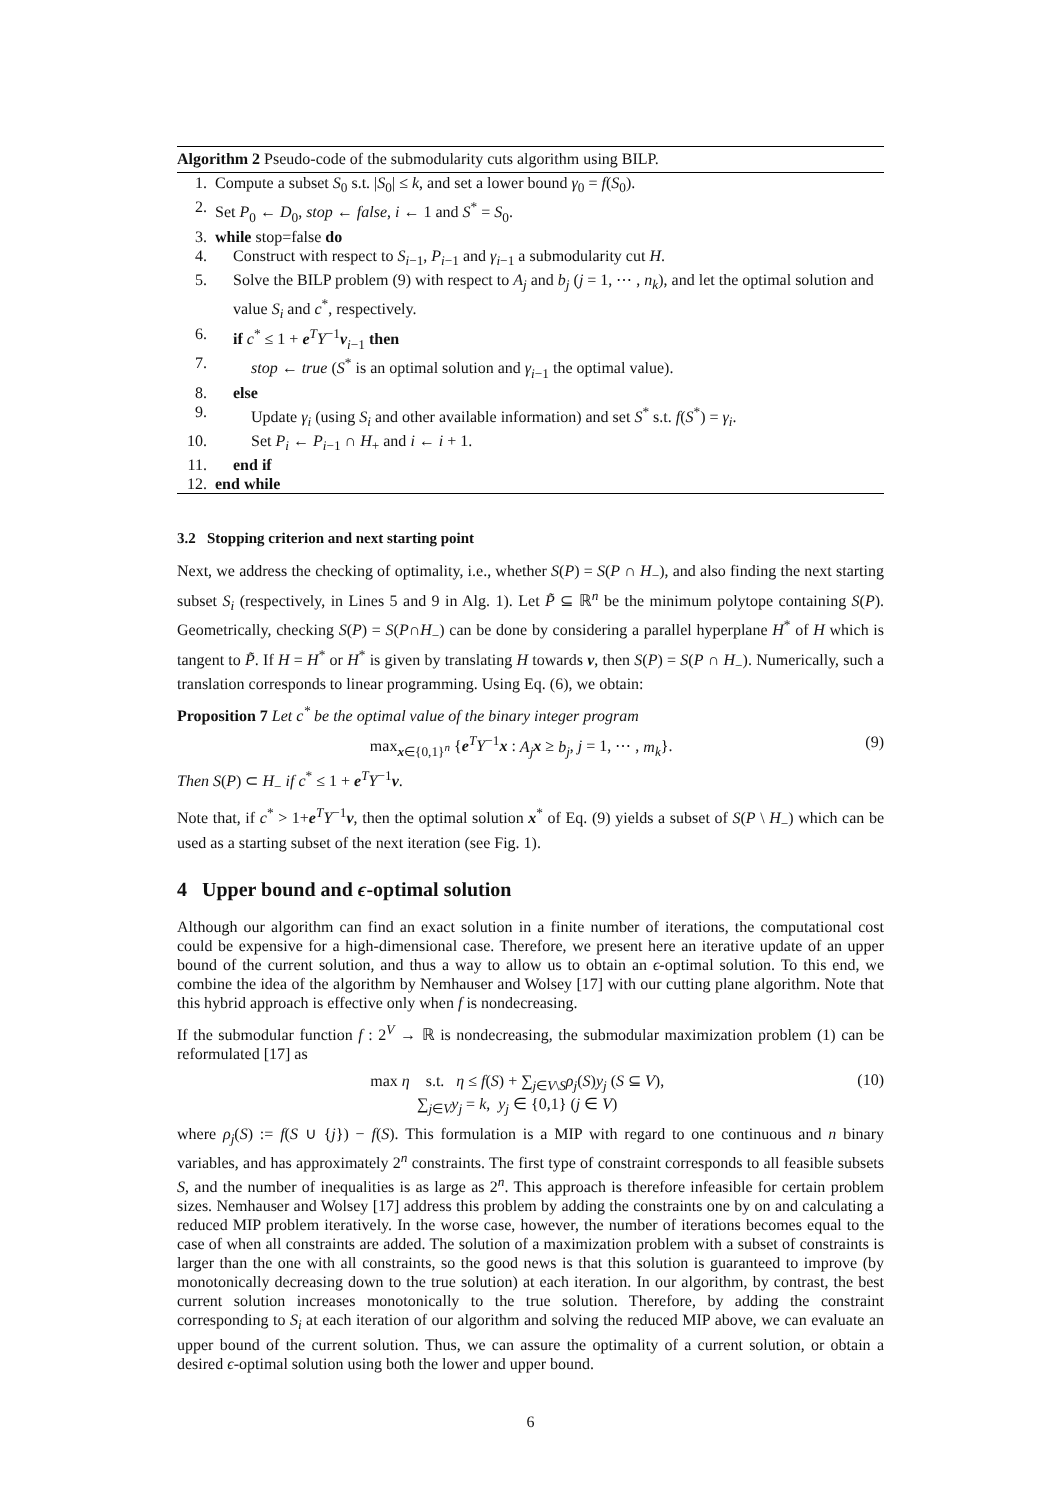Algorithm 2 Pseudo-code of the submodularity cuts algorithm using BILP.
1. Compute a subset S<sub>0</sub> s.t. |S<sub>0</sub>| ≤ k, and set a lower bound γ<sub>0</sub> = f(S<sub>0</sub>).
2. Set P<sub>0</sub> ← D<sub>0</sub>, stop ← false, i ← 1 and S<sup>*</sup> = S<sub>0</sub>.
3. while stop=false do
4. Construct with respect to S<sub>i−1</sub>, P<sub>i−1</sub> and γ<sub>i−1</sub> a submodularity cut H.
5. Solve the BILP problem (9) with respect to A<sub>j</sub> and b<sub>j</sub> (j = 1, ⋯ , n<sub>k</sub>), and let the optimal solution and value S<sub>i</sub> and c<sup>*</sup>, respectively.
6. if c<sup>*</sup> ≤ 1 + e<sup>T</sup>Y<sup>−1</sup>v<sub>i−1</sub> then
7. stop ← true (S<sup>*</sup> is an optimal solution and γ<sub>i−1</sub> the optimal value).
8. else
9. Update γ<sub>i</sub> (using S<sub>i</sub> and other available information) and set S<sup>*</sup> s.t. f(S<sup>*</sup>) = γ<sub>i</sub>.
10. Set P<sub>i</sub> ← P<sub>i−1</sub> ∩ H<sub>+</sub> and i ← i + 1.
11. end if
12. end while
3.2 Stopping criterion and next starting point
Next, we address the checking of optimality, i.e., whether S(P) = S(P ∩ H<sub>−</sub>), and also finding the next starting subset S<sub>i</sub> (respectively, in Lines 5 and 9 in Alg. 1). Let P̃ ⊆ ℝ<sup>n</sup> be the minimum polytope containing S(P). Geometrically, checking S(P) = S(P∩H<sub>−</sub>) can be done by considering a parallel hyperplane H<sup>*</sup> of H which is tangent to P̃. If H = H<sup>*</sup> or H<sup>*</sup> is given by translating H towards v, then S(P) = S(P ∩ H<sub>−</sub>). Numerically, such a translation corresponds to linear programming. Using Eq. (6), we obtain:
Proposition 7 Let c<sup>*</sup> be the optimal value of the binary integer program
max<sub>x∈{0,1}<sup>n</sup></sub> {e<sup>T</sup>Y<sup>−1</sup>x : A<sub>j</sub> x ≥ b<sub>j</sub>, j = 1, ⋯ , m<sub>k</sub>}. (9)
Then S(P) ⊂ H<sub>−</sub> if c<sup>*</sup> ≤ 1 + e<sup>T</sup>Y<sup>−1</sup>v.
Note that, if c<sup>*</sup> > 1+e<sup>T</sup>Y<sup>−1</sup>v, then the optimal solution x<sup>*</sup> of Eq. (9) yields a subset of S(P \ H<sub>−</sub>) which can be used as a starting subset of the next iteration (see Fig. 1).
4 Upper bound and ϵ-optimal solution
Although our algorithm can find an exact solution in a finite number of iterations, the computational cost could be expensive for a high-dimensional case. Therefore, we present here an iterative update of an upper bound of the current solution, and thus a way to allow us to obtain an ϵ-optimal solution. To this end, we combine the idea of the algorithm by Nemhauser and Wolsey [17] with our cutting plane algorithm. Note that this hybrid approach is effective only when f is nondecreasing.
If the submodular function f : 2<sup>V</sup> → ℝ is nondecreasing, the submodular maximization problem (1) can be reformulated [17] as
max η s.t. η ≤ f(S) + ∑<sub>j∈V\S</sub>ρ<sub>j</sub>(S)y<sub>j</sub> (S ⊆ V),
∑<sub>j∈V</sub>y<sub>j</sub> = k, y<sub>j</sub> ∈ {0,1} (j ∈ V) (10)
where ρ<sub>j</sub>(S) := f(S ∪ {j}) − f(S). This formulation is a MIP with regard to one continuous and n binary variables, and has approximately 2<sup>n</sup> constraints. The first type of constraint corresponds to all feasible subsets S, and the number of inequalities is as large as 2<sup>n</sup>. This approach is therefore infeasible for certain problem sizes. Nemhauser and Wolsey [17] address this problem by adding the constraints one by on and calculating a reduced MIP problem iteratively. In the worse case, however, the number of iterations becomes equal to the case of when all constraints are added. The solution of a maximization problem with a subset of constraints is larger than the one with all constraints, so the good news is that this solution is guaranteed to improve (by monotonically decreasing down to the true solution) at each iteration. In our algorithm, by contrast, the best current solution increases monotonically to the true solution. Therefore, by adding the constraint corresponding to S<sub>i</sub> at each iteration of our algorithm and solving the reduced MIP above, we can evaluate an upper bound of the current solution. Thus, we can assure the optimality of a current solution, or obtain a desired ϵ-optimal solution using both the lower and upper bound.
6